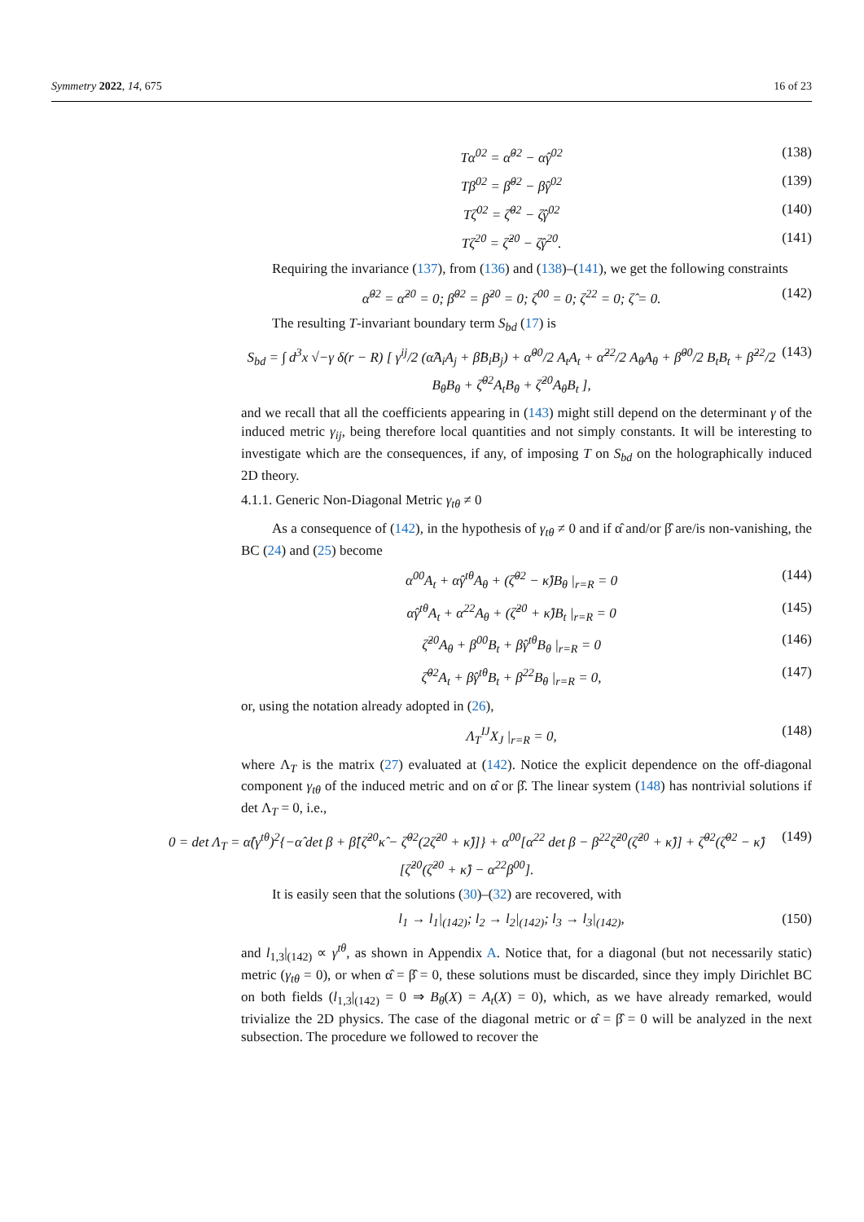Symmetry 2022, 14, 675 16 of 23
Tα<sup>02</sup> = α̂<sup>02</sup> − α̂γ<sup>02</sup> (138)
Tβ<sup>02</sup> = β̂<sup>02</sup> − β̂γ<sup>02</sup> (139)
Tζ<sup>02</sup> = ζ̂<sup>02</sup> − ζ̂γ<sup>02</sup> (140)
Tζ<sup>20</sup> = ζ̂<sup>20</sup> − ζ̂γ<sup>20</sup>. (141)
Requiring the invariance (137), from (136) and (138)–(141), we get the following constraints
α̂<sup>02</sup> = α̂<sup>20</sup> = 0; β̂<sup>02</sup> = β̂<sup>20</sup> = 0; ζ<sup>00</sup> = 0; ζ<sup>22</sup> = 0; ζ̂ = 0. (142)
The resulting T-invariant boundary term S<sub>bd</sub> (17) is
S<sub>bd</sub> = ∫ d<sup>3</sup>x √−γ δ(r − R) [ γ<sup>ij</sup>/2 (α̂A<sub>i</sub>A<sub>j</sub> + β̂B<sub>i</sub>B<sub>j</sub>) + α̂<sup>00</sup>/2 A<sub>t</sub>A<sub>t</sub> + α̂<sup>22</sup>/2 A<sub>θ</sub>A<sub>θ</sub> + β̂<sup>00</sup>/2 B<sub>t</sub>B<sub>t</sub> + β̂<sup>22</sup>/2 B<sub>θ</sub>B<sub>θ</sub> + ζ̂<sup>02</sup>A<sub>t</sub>B<sub>θ</sub> + ζ̂<sup>20</sup>A<sub>θ</sub>B<sub>t</sub> ], (143)
and we recall that all the coefficients appearing in (143) might still depend on the determinant γ of the induced metric γ<sub>ij</sub>, being therefore local quantities and not simply constants. It will be interesting to investigate which are the consequences, if any, of imposing T on S<sub>bd</sub> on the holographically induced 2D theory.
4.1.1. Generic Non-Diagonal Metric γ<sub>tθ</sub> ≠ 0
As a consequence of (142), in the hypothesis of γ<sub>tθ</sub> ≠ 0 and if α̂ and/or β̂ are/is non-vanishing, the BC (24) and (25) become
α<sup>00</sup>A<sub>t</sub> + α̂γ<sup>tθ</sup>A<sub>θ</sub> + (ζ̂<sup>02</sup> − κ̂)B<sub>θ</sub> |<sub>r=R</sub> = 0 (144)
α̂γ<sup>tθ</sup>A<sub>t</sub> + α<sup>22</sup>A<sub>θ</sub> + (ζ̂<sup>20</sup> + κ̂)B<sub>t</sub> |<sub>r=R</sub> = 0 (145)
ζ̂<sup>20</sup>A<sub>θ</sub> + β<sup>00</sup>B<sub>t</sub> + β̂γ<sup>tθ</sup>B<sub>θ</sub> |<sub>r=R</sub> = 0 (146)
ζ̂<sup>02</sup>A<sub>t</sub> + β̂γ<sup>tθ</sup>B<sub>t</sub> + β<sup>22</sup>B<sub>θ</sub> |<sub>r=R</sub> = 0, (147)
or, using the notation already adopted in (26),
Λ<sub>T</sub><sup>IJ</sup>X<sub>J</sub> |<sub>r=R</sub> = 0, (148)
where Λ<sub>T</sub> is the matrix (27) evaluated at (142). Notice the explicit dependence on the off-diagonal component γ<sub>tθ</sub> of the induced metric and on α̂ or β̂. The linear system (148) has nontrivial solutions if det Λ<sub>T</sub> = 0, i.e.,
0 = det Λ<sub>T</sub> = α̂(γ<sup>tθ</sup>)<sup>2</sup>{−α̂ det β + β̂[ζ̂<sup>20</sup>κ̂ − ζ̂<sup>02</sup>(2ζ̂<sup>20</sup> + κ̂)]} + α<sup>00</sup>[α<sup>22</sup> det β − β<sup>22</sup>ζ̂<sup>20</sup>(ζ̂<sup>20</sup> + κ̂)] + ζ̂<sup>02</sup>(ζ̂<sup>02</sup> − κ̂)[ζ̂<sup>20</sup>(ζ̂<sup>20</sup> + κ̂) − α<sup>22</sup>β<sup>00</sup>]. (149)
It is easily seen that the solutions (30)–(32) are recovered, with
l<sub>1</sub> → l<sub>1</sub>|<sub>(142)</sub>; l<sub>2</sub> → l<sub>2</sub>|<sub>(142)</sub>; l<sub>3</sub> → l<sub>3</sub>|<sub>(142)</sub>, (150)
and l<sub>1,3</sub>|<sub>(142)</sub> ∝ γ<sup>tθ</sup>, as shown in Appendix A. Notice that, for a diagonal (but not necessarily static) metric (γ<sub>tθ</sub> = 0), or when α̂ = β̂ = 0, these solutions must be discarded, since they imply Dirichlet BC on both fields (l<sub>1,3</sub>|<sub>(142)</sub> = 0 ⇒ B<sub>θ</sub>(X) = A<sub>t</sub>(X) = 0), which, as we have already remarked, would trivialize the 2D physics. The case of the diagonal metric or α̂ = β̂ = 0 will be analyzed in the next subsection. The procedure we followed to recover the